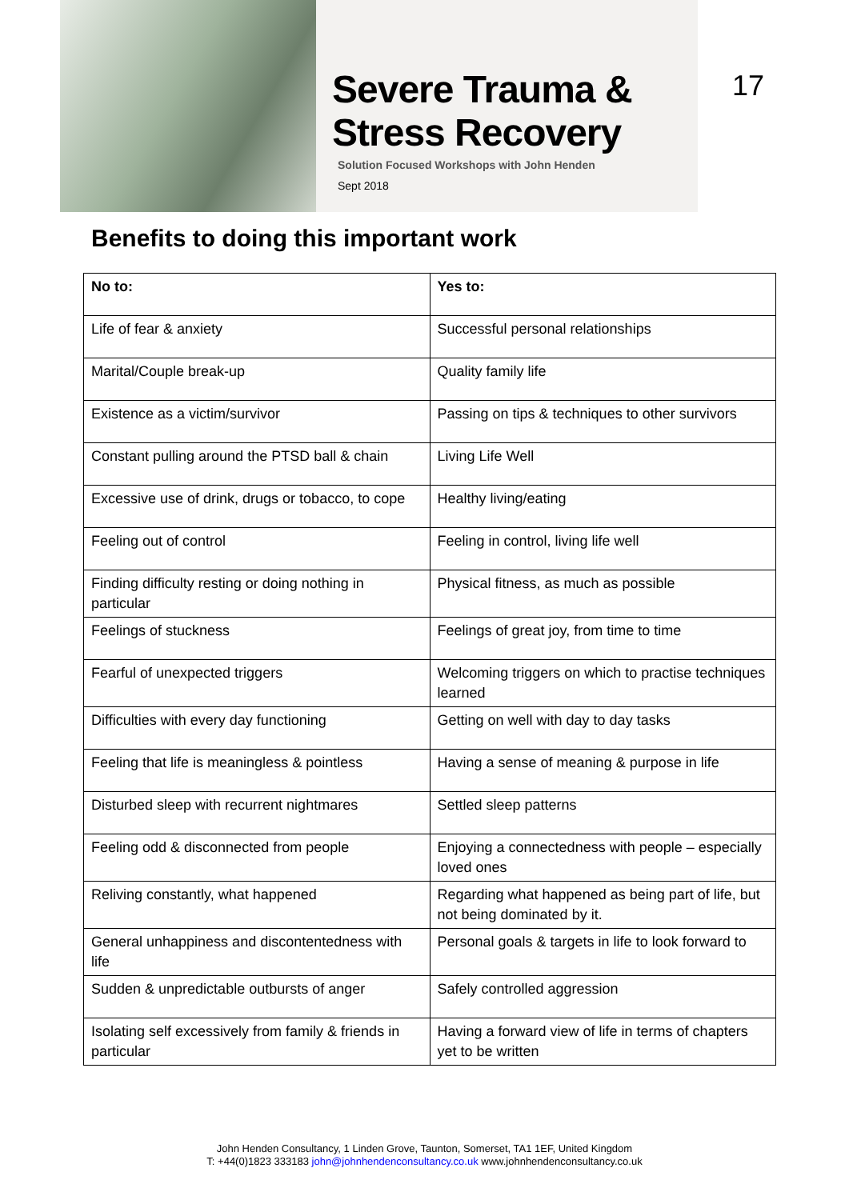Severe Trauma &
Stress Recovery
Solution Focused Workshops with John Henden
Sept 2018
17
Benefits to doing this important work
| No to: | Yes to: |
| --- | --- |
| Life of fear & anxiety | Successful personal relationships |
| Marital/Couple break-up | Quality family life |
| Existence as a victim/survivor | Passing on tips & techniques to other survivors |
| Constant pulling around the PTSD ball & chain | Living Life Well |
| Excessive use of drink, drugs or tobacco, to cope | Healthy living/eating |
| Feeling out of control | Feeling in control, living life well |
| Finding difficulty resting or doing nothing in particular | Physical fitness, as much as possible |
| Feelings of stuckness | Feelings of great joy, from time to time |
| Fearful of unexpected triggers | Welcoming triggers on which to practise techniques learned |
| Difficulties with every day functioning | Getting on well with day to day tasks |
| Feeling that life is meaningless & pointless | Having a sense of meaning & purpose in life |
| Disturbed sleep with recurrent nightmares | Settled sleep patterns |
| Feeling odd & disconnected from people | Enjoying a connectedness with people – especially loved ones |
| Reliving constantly, what happened | Regarding what happened as being part of life, but not being dominated by it. |
| General unhappiness and discontentedness with life | Personal goals & targets in life to look forward to |
| Sudden & unpredictable outbursts of anger | Safely controlled aggression |
| Isolating self excessively from family & friends in particular | Having a forward view of life in terms of chapters yet to be written |
John Henden Consultancy, 1 Linden Grove, Taunton, Somerset, TA1 1EF, United Kingdom
T: +44(0)1823 333183 john@johnhendenconsultancy.co.uk www.johnhendenconsultancy.co.uk